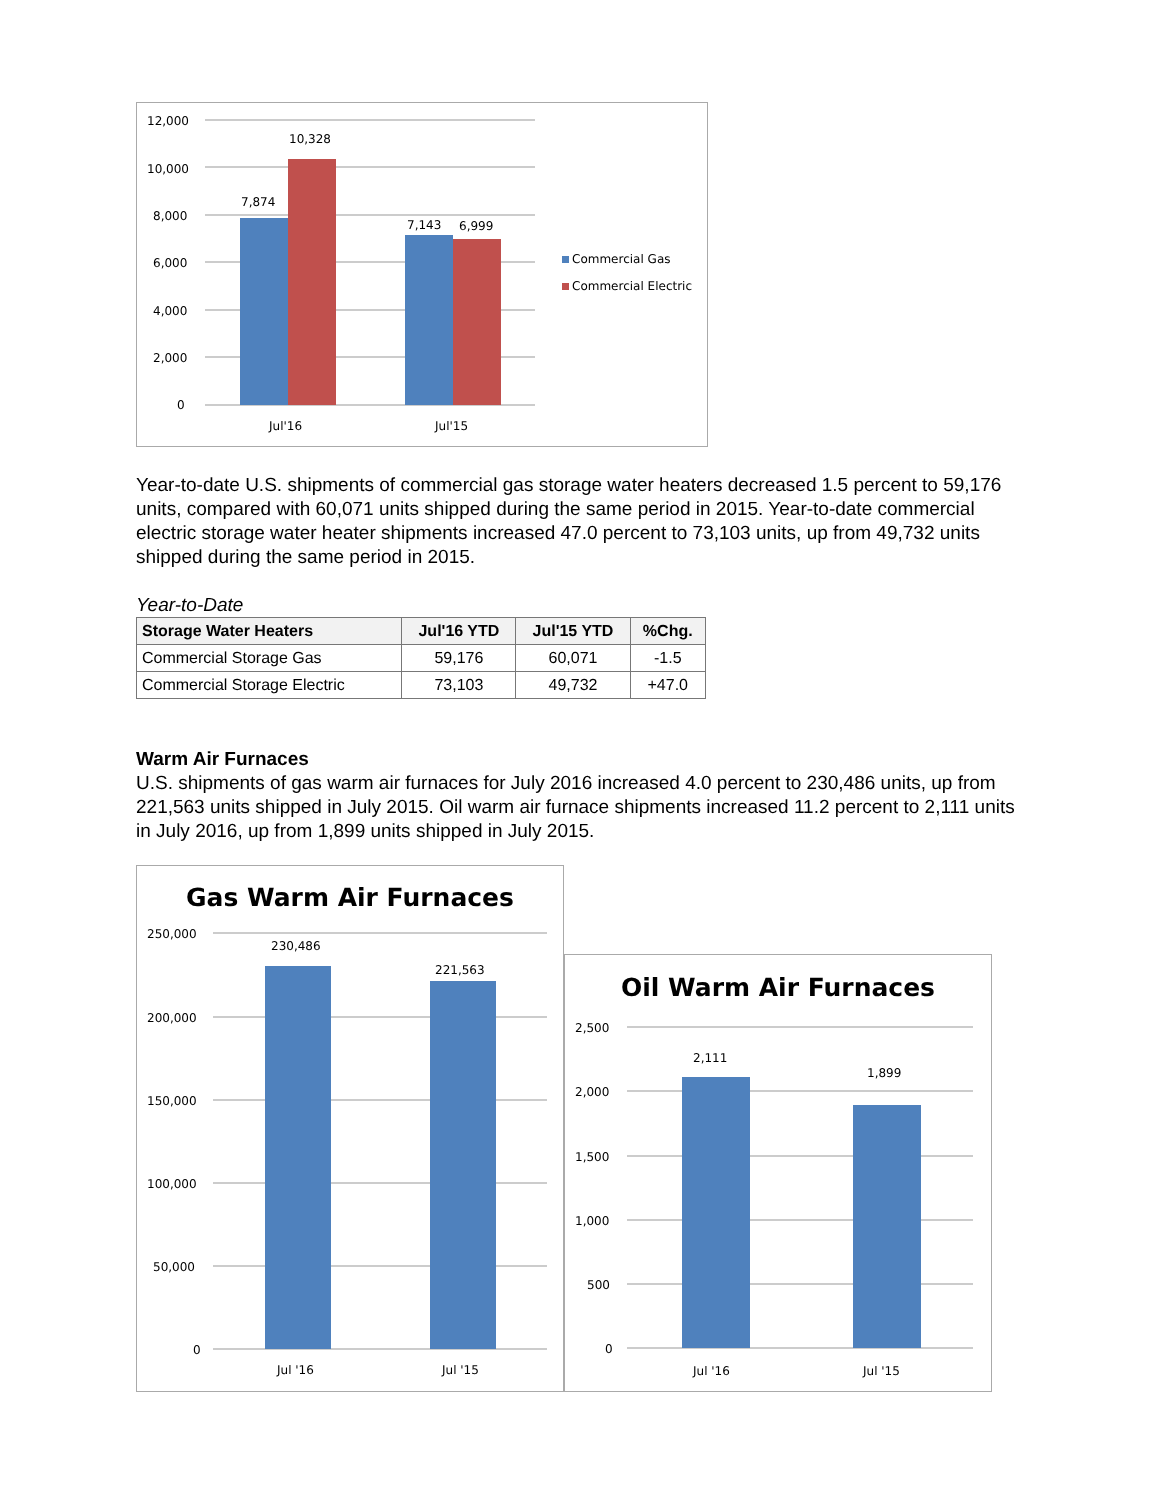12,000
10,000
8,000
6,000
4,000
2,000
0
7,874
10,328
7,143
6,999
Jul'16
Jul'15
Commercial Gas
Commercial Electric
Year-to-date U.S. shipments of commercial gas storage water heaters decreased 1.5 percent to 59,176 units, compared with 60,071 units shipped during the same period in 2015. Year-to-date commercial electric storage water heater shipments increased 47.0 percent to 73,103 units, up from 49,732 units shipped during the same period in 2015.
Year-to-Date
| Storage Water Heaters | Jul'16 YTD | Jul'15 YTD | %Chg. |
| --- | --- | --- | --- |
| Commercial Storage Gas | 59,176 | 60,071 | -1.5 |
| Commercial Storage Electric | 73,103 | 49,732 | +47.0 |
Warm Air Furnaces
U.S. shipments of gas warm air furnaces for July 2016 increased 4.0 percent to 230,486 units, up from 221,563 units shipped in July 2015. Oil warm air furnace shipments increased 11.2 percent to 2,111 units in July 2016, up from 1,899 units shipped in July 2015.
Gas Warm Air Furnaces
250,000
200,000
150,000
100,000
50,000
0
230,486
221,563
Jul '16
Jul '15
Oil Warm Air Furnaces
2,500
2,000
1,500
1,000
500
0
2,111
1,899
Jul '16
Jul '15